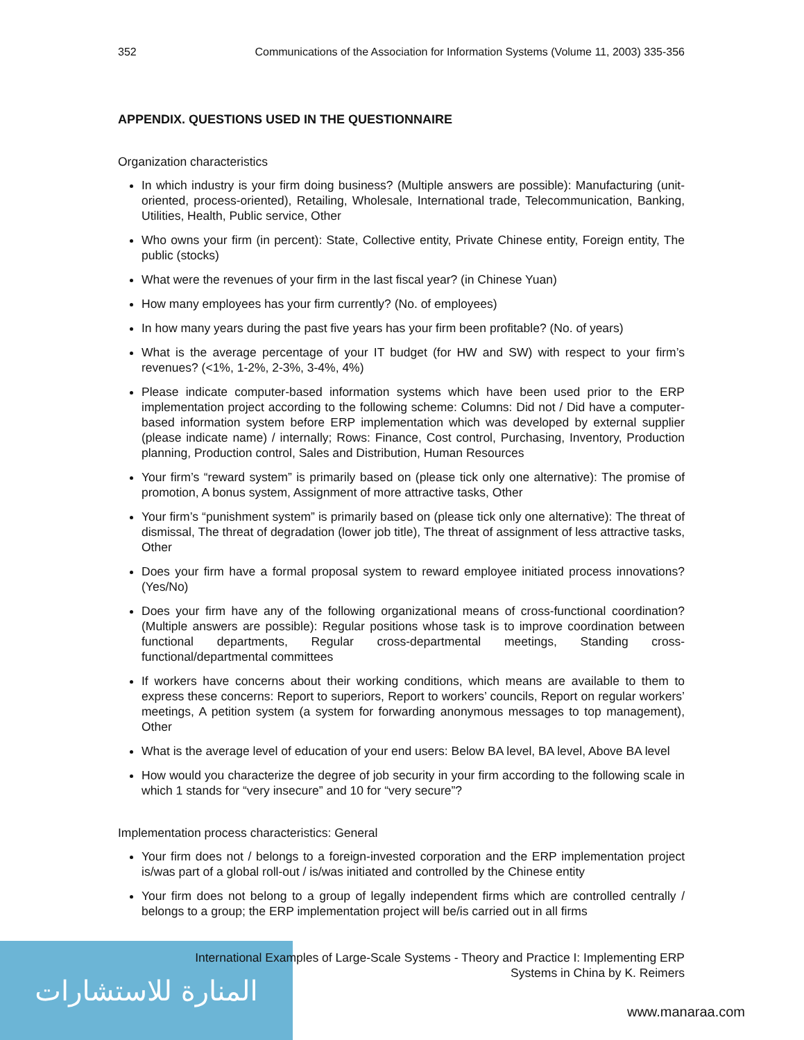352 Communications of the Association for Information Systems (Volume 11, 2003) 335-356
APPENDIX. QUESTIONS USED IN THE QUESTIONNAIRE
Organization characteristics
In which industry is your firm doing business? (Multiple answers are possible): Manufacturing (unit-oriented, process-oriented), Retailing, Wholesale, International trade, Telecommunication, Banking, Utilities, Health, Public service, Other
Who owns your firm (in percent): State, Collective entity, Private Chinese entity, Foreign entity, The public (stocks)
What were the revenues of your firm in the last fiscal year? (in Chinese Yuan)
How many employees has your firm currently? (No. of employees)
In how many years during the past five years has your firm been profitable? (No. of years)
What is the average percentage of your IT budget (for HW and SW) with respect to your firm’s revenues? (<1%, 1-2%, 2-3%, 3-4%, 4%)
Please indicate computer-based information systems which have been used prior to the ERP implementation project according to the following scheme: Columns: Did not / Did have a computer-based information system before ERP implementation which was developed by external supplier (please indicate name) / internally; Rows: Finance, Cost control, Purchasing, Inventory, Production planning, Production control, Sales and Distribution, Human Resources
Your firm’s “reward system” is primarily based on (please tick only one alternative): The promise of promotion, A bonus system, Assignment of more attractive tasks, Other
Your firm’s “punishment system” is primarily based on (please tick only one alternative): The threat of dismissal, The threat of degradation (lower job title), The threat of assignment of less attractive tasks, Other
Does your firm have a formal proposal system to reward employee initiated process innovations? (Yes/No)
Does your firm have any of the following organizational means of cross-functional coordination? (Multiple answers are possible): Regular positions whose task is to improve coordination between functional departments, Regular cross-departmental meetings, Standing cross-functional/departmental committees
If workers have concerns about their working conditions, which means are available to them to express these concerns: Report to superiors, Report to workers’ councils, Report on regular workers’ meetings, A petition system (a system for forwarding anonymous messages to top management), Other
What is the average level of education of your end users: Below BA level, BA level, Above BA level
How would you characterize the degree of job security in your firm according to the following scale in which 1 stands for “very insecure” and 10 for “very secure”?
Implementation process characteristics: General
Your firm does not / belongs to a foreign-invested corporation and the ERP implementation project is/was part of a global roll-out / is/was initiated and controlled by the Chinese entity
Your firm does not belong to a group of legally independent firms which are controlled centrally / belongs to a group; the ERP implementation project will be/is carried out in all firms
المنارة للاستشارات
International Examples of Large-Scale Systems - Theory and Practice I: Implementing ERP
Systems in China by K. Reimers
www.manaraa.com